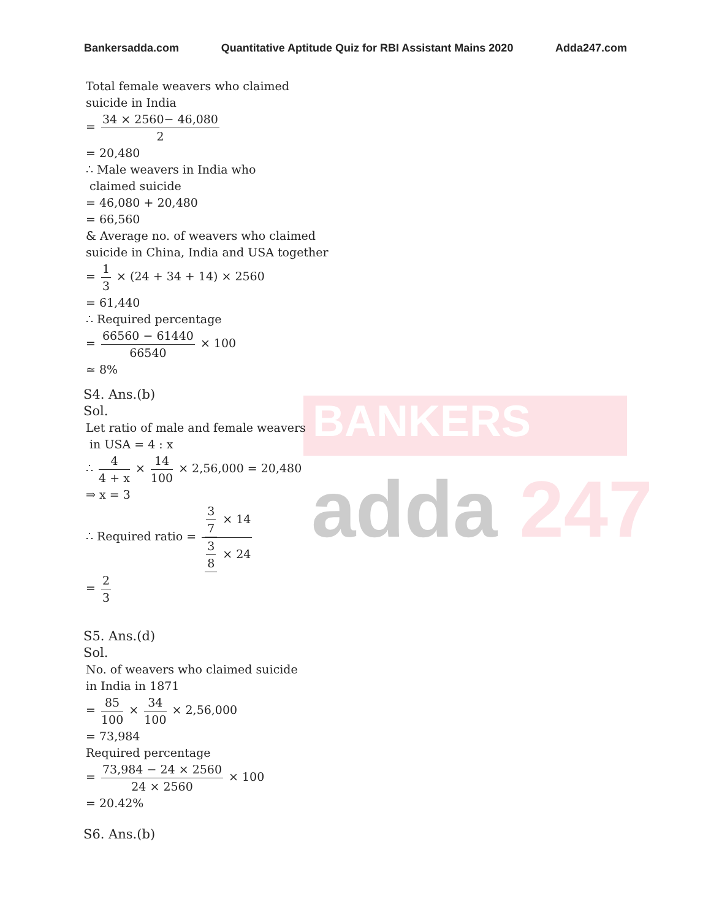Bankersadda.com Quantitative Aptitude Quiz for RBI Assistant Mains 2020 Adda247.com
BANKERS
adda 247
Total female weavers who claimed
suicide in India
= 34 × 2560− 46,080 2
= 20,480
∴ Male weavers in India who
claimed suicide
= 46,080 + 20,480
= 66,560
& Average no. of weavers who claimed
suicide in China, India and USA together
= 1 3 × (24 + 34 + 14) × 2560
= 61,440
∴ Required percentage
= 66560 − 61440 66540 × 100
≃ 8%
S4. Ans.(b)
Sol.
Let ratio of male and female weavers
in USA = 4 : x
∴ 4 4 + x × 14 100 × 2,56,000 = 20,480
⇒ x = 3
∴ Required ratio = 3 7 × 14 3 8 × 24
= 2 3
S5. Ans.(d)
Sol.
No. of weavers who claimed suicide
in India in 1871
= 85 100 × 34 100 × 2,56,000
= 73,984
Required percentage
= 73,984 − 24 × 2560 24 × 2560 × 100
= 20.42%
S6. Ans.(b)